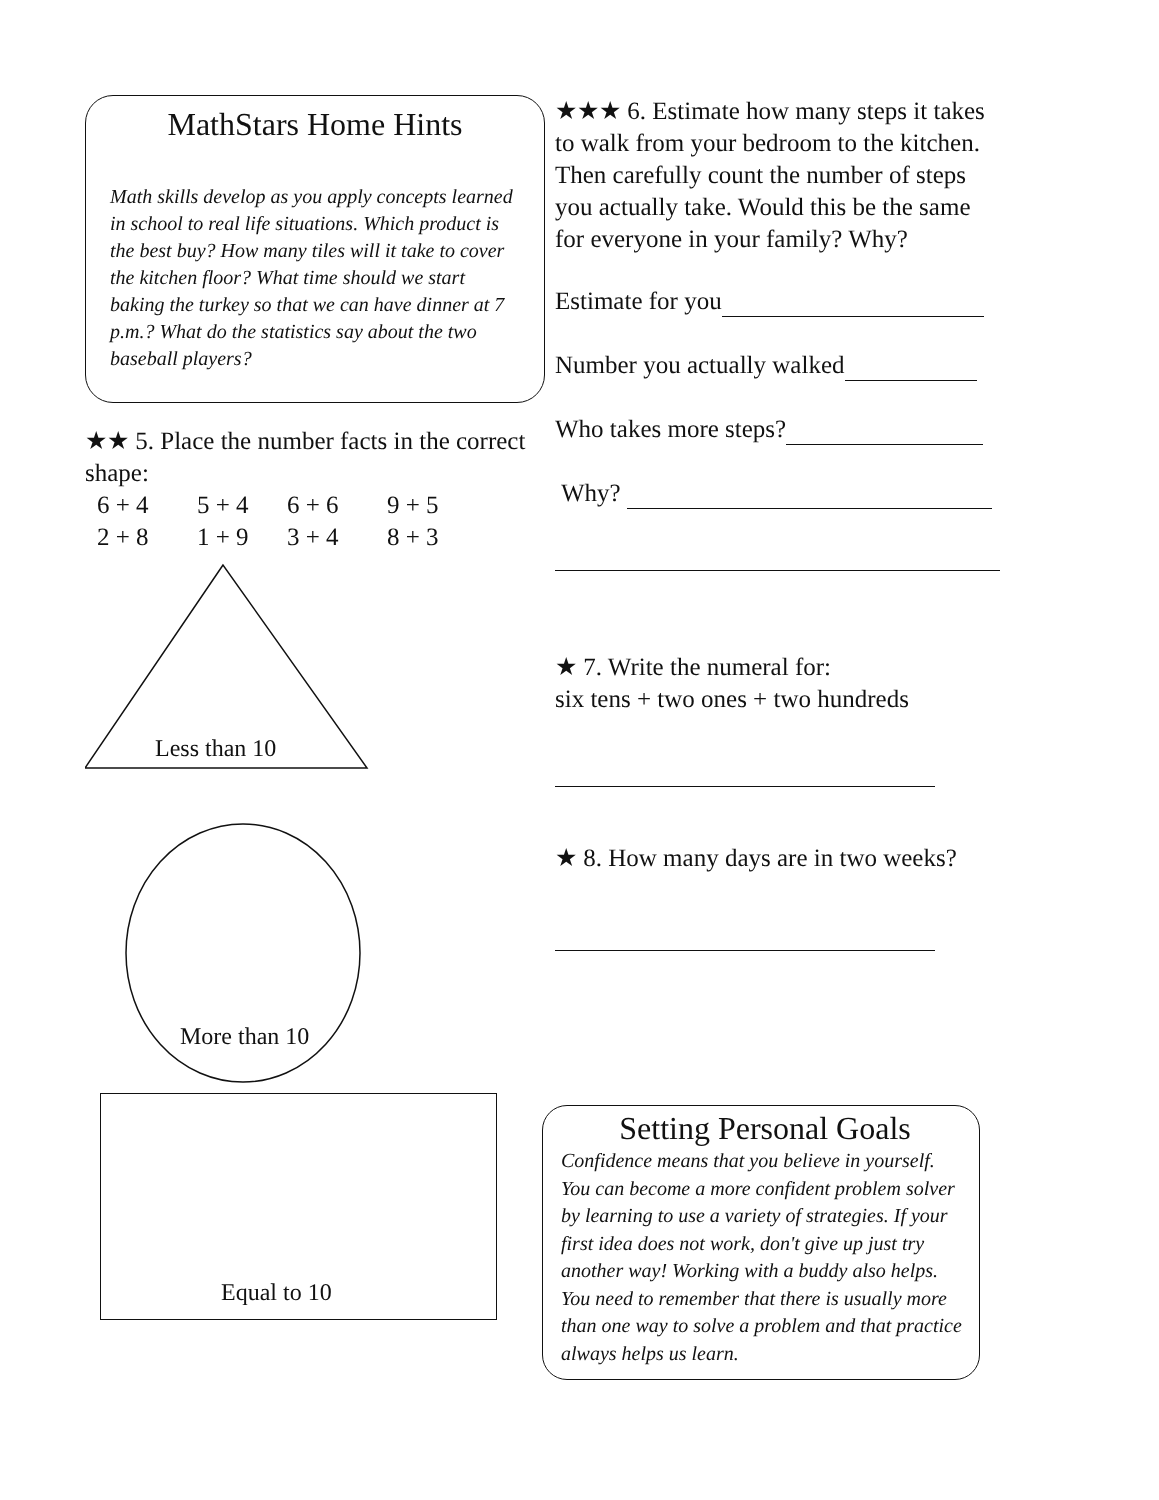MathStars Home Hints
Math skills develop as you apply concepts learned in school to real life situations. Which product is the best buy? How many tiles will it take to cover the kitchen floor? What time should we start baking the turkey so that we can have dinner at 7 p.m.? What do the statistics say about the two baseball players?
★★ 5. Place the number facts in the correct shape:
6 + 4 5 + 4 6 + 6 9 + 5 2 + 8 1 + 9 3 + 4 8 + 3
Less than 10
More than 10
Equal to 10
★★★ 6. Estimate how many steps it takes to walk from your bedroom to the kitchen. Then carefully count the number of steps you actually take. Would this be the same for everyone in your family? Why?
Estimate for you
Number you actually walked
Who takes more steps?
Why?
★ 7. Write the numeral for:
six tens + two ones + two hundreds
★ 8. How many days are in two weeks?
Setting Personal Goals
Confidence means that you believe in yourself. You can become a more confident problem solver by learning to use a variety of strategies. If your first idea does not work, don't give up just try another way! Working with a buddy also helps. You need to remember that there is usually more than one way to solve a problem and that practice always helps us learn.